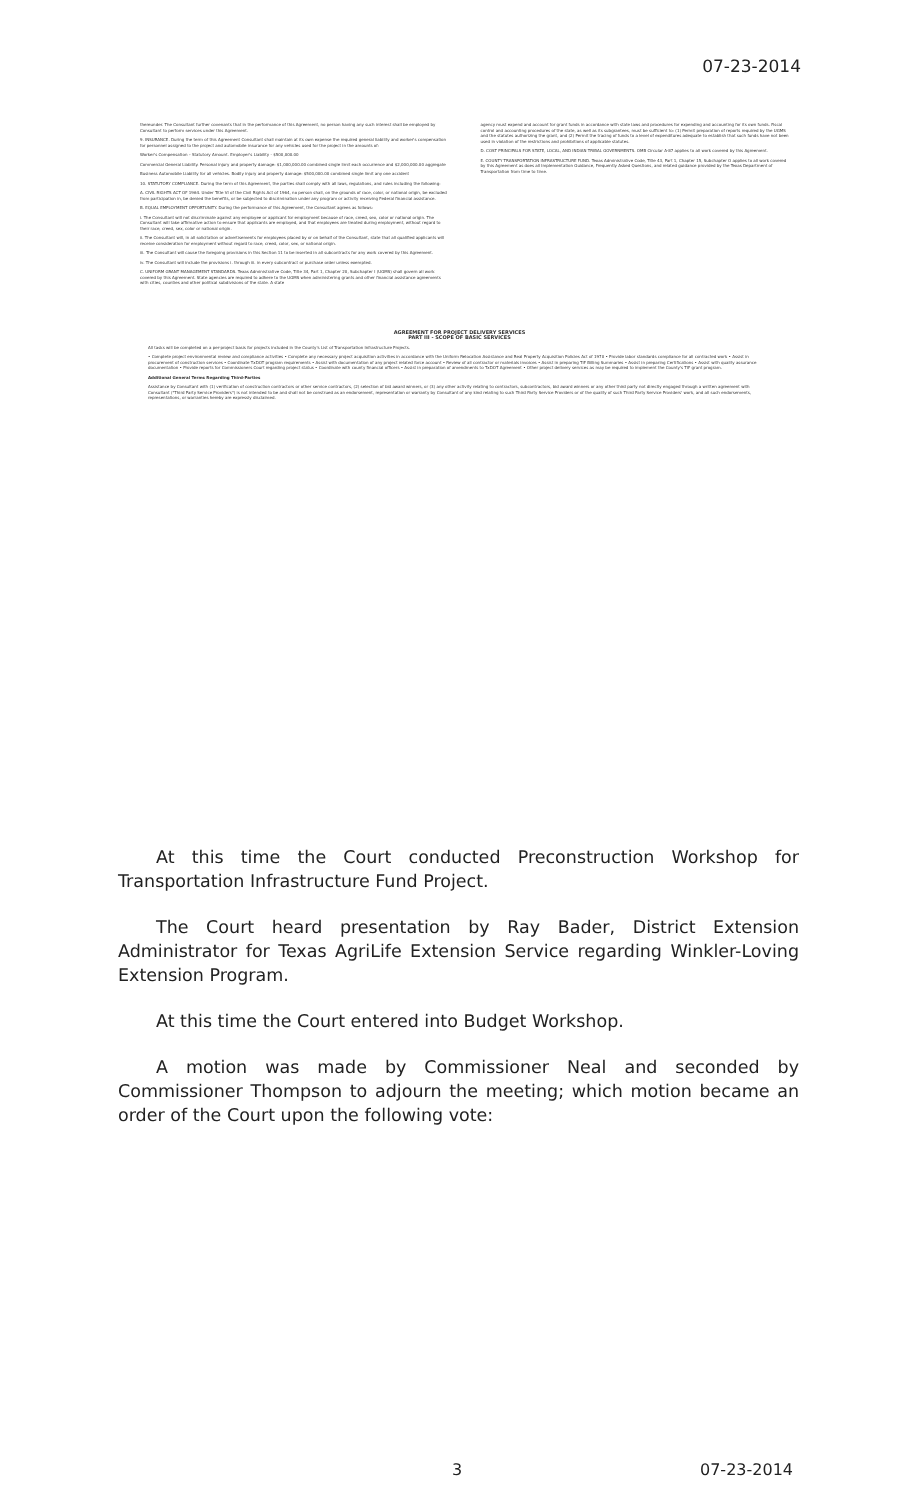07-23-2014
thereunder. The Consultant further covenants that in the performance of this Agreement, no person having any such interest shall be employed by Consultant to perform services under this Agreement.
9. INSURANCE. During the term of this Agreement Consultant shall maintain at its own expense the required general liability and worker's compensation for personnel assigned to the project and automobile insurance for any vehicles used for the project in the amounts of:
Worker's Compensation – Statutory Amount. Employer's Liability - $500,000.00
Commercial General Liability. Personal injury and property damage: $1,000,000.00 combined single limit each occurrence and $2,000,000.00 aggregate
Business Automobile Liability for all vehicles. Bodily injury and property damage: $500,000.00 combined single limit any one accident
10. STATUTORY COMPLIANCE. During the term of this Agreement, the parties shall comply with all laws, regulations, and rules including the following:
A. CIVIL RIGHTS ACT OF 1964. Under Title VI of the Civil Rights Act of 1964, no person shall, on the grounds of race, color, or national origin, be excluded from participation in, be denied the benefits, or be subjected to discrimination under any program or activity receiving Federal financial assistance.
B. EQUAL EMPLOYMENT OPPORTUNITY. During the performance of this Agreement, the Consultant agrees as follows:
i. The Consultant will not discriminate against any employee or applicant for employment because of race, creed, sex, color or national origin. The Consultant will take affirmative action to ensure that applicants are employed, and that employees are treated during employment, without regard to their race, creed, sex, color or national origin.
ii. The Consultant will, in all solicitation or advertisements for employees placed by or on behalf of the Consultant, state that all qualified applicants will receive consideration for employment without regard to race, creed, color, sex, or national origin.
iii. The Consultant will cause the foregoing provisions in this Section 11 to be inserted in all subcontracts for any work covered by this Agreement.
iv. The Consultant will include the provisions i. through iii. in every subcontract or purchase order unless exempted.
C. UNIFORM GRANT MANAGEMENT STANDARDS. Texas Administrative Code, Title 34, Part 1, Chapter 20, Subchapter I (UGMS) shall govern all work covered by this Agreement. State agencies are required to adhere to the UGMS when administering grants and other financial assistance agreements with cities, counties and other political subdivisions of the state. A state
agency must expend and account for grant funds in accordance with state laws and procedures for expending and accounting for its own funds. Fiscal control and accounting procedures of the state, as well as its subgrantees, must be sufficient to: (1) Permit preparation of reports required by the UGMS and the statutes authorizing the grant, and (2) Permit the tracing of funds to a level of expenditures adequate to establish that such funds have not been used in violation of the restrictions and prohibitions of applicable statutes.
D. COST PRINCIPALS FOR STATE, LOCAL, AND INDIAN TRIBAL GOVERNMENTS. OMB Circular A-87 applies to all work covered by this Agreement.
E. COUNTY TRANSPORTATION INFRASTRUCTURE FUND. Texas Administrative Code, Title 43, Part 1, Chapter 15, Subchapter O applies to all work covered by this Agreement as does all Implementation Guidance, Frequently Asked Questions, and related guidance provided by the Texas Department of Transportation from time to time.
AGREEMENT FOR PROJECT DELIVERY SERVICES
PART III - SCOPE OF BASIC SERVICES
All tasks will be completed on a per-project basis for projects included in the County's List of Transportation Infrastructure Projects.
• Complete project environmental review and compliance activities • Complete any necessary project acquisition activities in accordance with the Uniform Relocation Assistance and Real Property Acquisition Policies Act of 1970 • Provide labor standards compliance for all contracted work • Assist in procurement of construction services • Coordinate TxDOT program requirements • Assist with documentation of any project related force account • Review of all contractor or materials invoices • Assist in preparing TIF Billing Summaries • Assist in preparing Certifications • Assist with quality assurance documentation • Provide reports for Commissioners Court regarding project status • Coordinate with county financial officers • Assist in preparation of amendments to TxDOT Agreement • Other project delivery services as may be required to implement the County's TIF grant program.
Additional General Terms Regarding Third-Parties
Assistance by Consultant with (1) verification of construction contractors or other service contractors, (2) selection of bid award winners, or (3) any other activity relating to contractors, subcontractors, bid award winners or any other third party not directly engaged through a written agreement with Consultant ("Third Party Service Providers") is not intended to be and shall not be construed as an endorsement, representation or warranty by Consultant of any kind relating to such Third Party Service Providers or of the quality of such Third Party Service Providers' work, and all such endorsements, representations, or warranties hereby are expressly disclaimed.
At this time the Court conducted Preconstruction Workshop for Transportation Infrastructure Fund Project.
The Court heard presentation by Ray Bader, District Extension Administrator for Texas AgriLife Extension Service regarding Winkler-Loving Extension Program.
At this time the Court entered into Budget Workshop.
A motion was made by Commissioner Neal and seconded by Commissioner Thompson to adjourn the meeting; which motion became an order of the Court upon the following vote:
3 07-23-2014